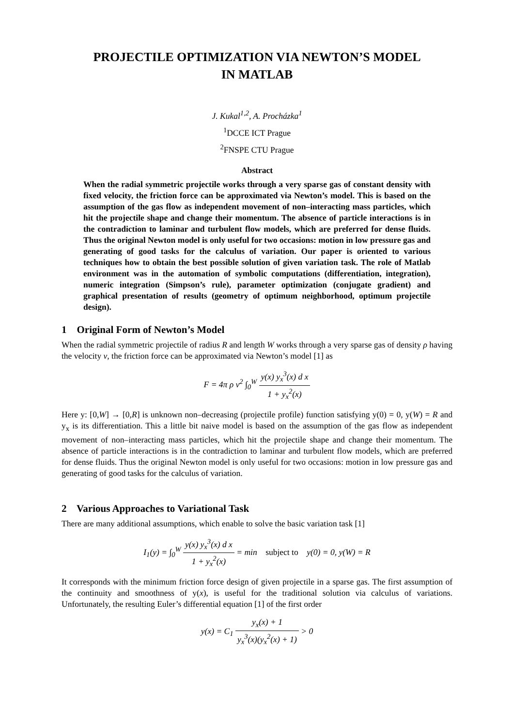PROJECTILE OPTIMIZATION VIA NEWTON’S MODEL
IN MATLAB
J. Kukal<sup>1,2</sup>, A. Procházka<sup>1</sup>
<sup>1</sup> DCCE ICT Prague
<sup>2</sup> FNSPE CTU Prague
Abstract
When the radial symmetric projectile works through a very sparse gas of constant density with fixed velocity, the friction force can be approximated via Newton’s model. This is based on the assumption of the gas flow as independent movement of non–interacting mass particles, which hit the projectile shape and change their momentum. The absence of particle interactions is in the contradiction to laminar and turbulent flow models, which are preferred for dense fluids. Thus the original Newton model is only useful for two occasions: motion in low pressure gas and generating of good tasks for the calculus of variation. Our paper is oriented to various techniques how to obtain the best possible solution of given variation task. The role of Matlab environment was in the automation of symbolic computations (differentiation, integration), numeric integration (Simpson’s rule), parameter optimization (conjugate gradient) and graphical presentation of results (geometry of optimum neighborhood, optimum projectile design).
1 Original Form of Newton’s Model
When the radial symmetric projectile of radius R and length W works through a very sparse gas of density ρ having the velocity v, the friction force can be approximated via Newton’s model [1] as
F = 4π ρ v<sup>2</sup> ∫<sub>0</sub><sup>W</sup> y(x) y<sub>x</sub><sup>3</sup>(x) d x 1 + y<sub>x</sub><sup>2</sup>(x)
Here y: [0,W] → [0,R] is unknown non–decreasing (projectile profile) function satisfying y(0) = 0, y(W) = R and y<sub>x</sub> is its differentiation. This a little bit naive model is based on the assumption of the gas flow as independent movement of non–interacting mass particles, which hit the projectile shape and change their momentum. The absence of particle interactions is in the contradiction to laminar and turbulent flow models, which are preferred for dense fluids. Thus the original Newton model is only useful for two occasions: motion in low pressure gas and generating of good tasks for the calculus of variation.
2 Various Approaches to Variational Task
There are many additional assumptions, which enable to solve the basic variation task [1]
I<sub>1</sub>(y) = ∫<sub>0</sub><sup>W</sup> y(x) y<sub>x</sub><sup>3</sup>(x) d x 1 + y<sub>x</sub><sup>2</sup>(x) = min subject to y(0) = 0, y(W) = R
It corresponds with the minimum friction force design of given projectile in a sparse gas. The first assumption of the continuity and smoothness of y(x), is useful for the traditional solution via calculus of variations. Unfortunately, the resulting Euler’s differential equation [1] of the first order
y(x) = C<sub>1</sub> y<sub>x</sub>(x) + 1 y<sub>x</sub><sup>3</sup>(x)(y<sub>x</sub><sup>2</sup>(x) + 1) > 0